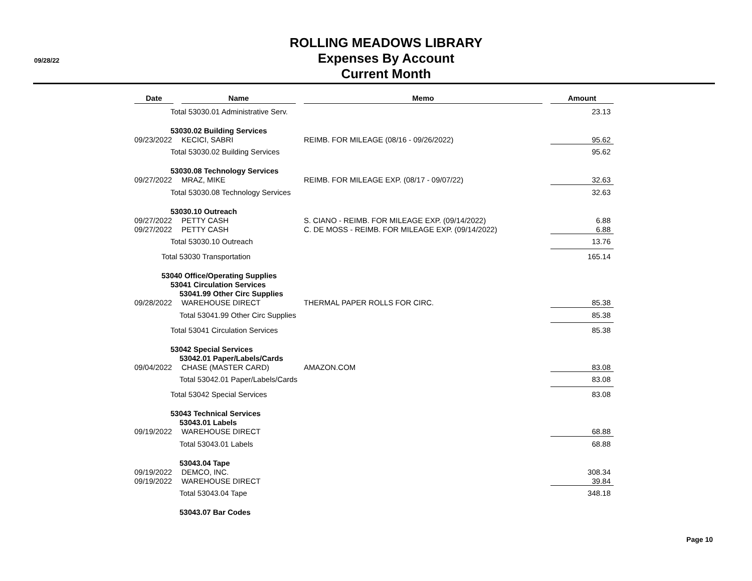09/28/22
ROLLING MEADOWS LIBRARY
Expenses By Account
Current Month
| Date | | Name | | Memo | | Amount |
| --- | --- | --- | --- | --- | --- | --- |
| Total 53030.01 Administrative Serv. | | | | | | 23.13 |
| 53030.02 Building Services | | | | | | |
| 09/23/2022 | | KECICI, SABRI | | REIMB. FOR MILEAGE (08/16 - 09/26/2022) | | 95.62 |
| Total 53030.02 Building Services | | | | | | 95.62 |
| 53030.08 Technology Services | | | | | | |
| 09/27/2022 | | MRAZ, MIKE | | REIMB. FOR MILEAGE EXP. (08/17 - 09/07/22) | | 32.63 |
| Total 53030.08 Technology Services | | | | | | 32.63 |
| 53030.10 Outreach | | | | | | |
| 09/27/2022 | | PETTY CASH | | S. CIANO - REIMB. FOR MILEAGE EXP. (09/14/2022) | | 6.88 |
| 09/27/2022 | | PETTY CASH | | C. DE MOSS - REIMB. FOR MILEAGE EXP. (09/14/2022) | | 6.88 |
| Total 53030.10 Outreach | | | | | | 13.76 |
| Total 53030 Transportation | | | | | | 165.14 |
| 53040 Office/Operating Supplies | | | | | | |
| 53041 Circulation Services | | | | | | |
| 53041.99 Other Circ Supplies | | | | | | |
| 09/28/2022 | | WAREHOUSE DIRECT | | THERMAL PAPER ROLLS FOR CIRC. | | 85.38 |
| Total 53041.99 Other Circ Supplies | | | | | | 85.38 |
| Total 53041 Circulation Services | | | | | | 85.38 |
| 53042 Special Services | | | | | | |
| 53042.01 Paper/Labels/Cards | | | | | | |
| 09/04/2022 | | CHASE (MASTER CARD) | | AMAZON.COM | | 83.08 |
| Total 53042.01 Paper/Labels/Cards | | | | | | 83.08 |
| Total 53042 Special Services | | | | | | 83.08 |
| 53043 Technical Services | | | | | | |
| 53043.01 Labels | | | | | | |
| 09/19/2022 | | WAREHOUSE DIRECT | | | | 68.88 |
| Total 53043.01 Labels | | | | | | 68.88 |
| 53043.04 Tape | | | | | | |
| 09/19/2022 | | DEMCO, INC. | | | | 308.34 |
| 09/19/2022 | | WAREHOUSE DIRECT | | | | 39.84 |
| Total 53043.04 Tape | | | | | | 348.18 |
| 53043.07 Bar Codes | | | | | | |
Page 10